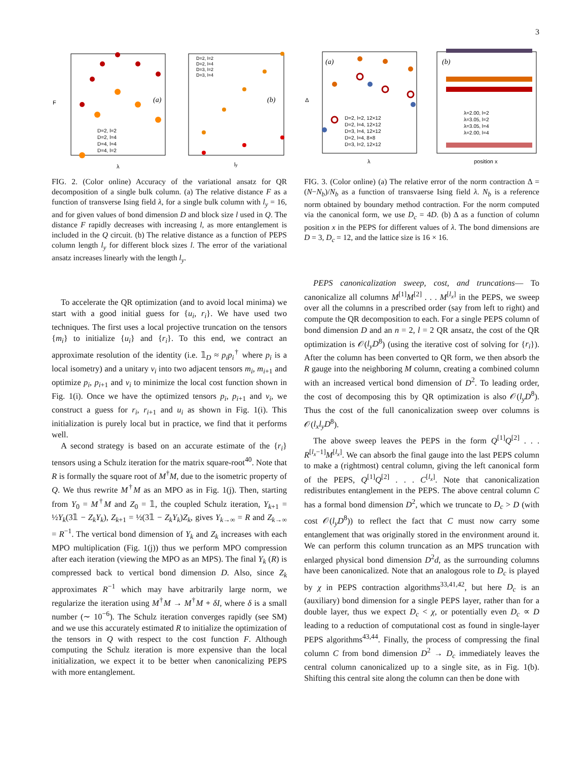3
(a)
(b)
D=2, l=2
D=2, l=4
D=4, l=4
D=4, l=2
D=2, l=2
D=2, l=4
D=3, l=2
D=3, l=4
λ
ly
F
FIG. 2. (Color online) Accuracy of the variational ansatz for QR decomposition of a single bulk column. (a) The relative distance F as a function of transverse Ising field λ, for a single bulk column with l<sub>y</sub> = 16, and for given values of bond dimension D and block size l used in Q. The distance F rapidly decreases with increasing l, as more entanglement is included in the Q circuit. (b) The relative distance as a function of PEPS column length l<sub>y</sub> for different block sizes l. The error of the variational ansatz increases linearly with the length l<sub>y</sub>.
To accelerate the QR optimization (and to avoid local minima) we start with a good initial guess for {u<sub>i</sub>, r<sub>i</sub>}. We have used two techniques. The first uses a local projective truncation on the tensors {m<sub>i</sub>} to initialize {u<sub>i</sub>} and {r<sub>i</sub>}. To this end, we contract an approximate resolution of the identity (i.e. 𝟙<sub>D</sub> ≈ p<sub>i</sub>p<sub>i</sub><sup>†</sup> where p<sub>i</sub> is a local isometry) and a unitary v<sub>i</sub> into two adjacent tensors m<sub>i</sub>, m<sub>i+1</sub> and optimize p<sub>i</sub>, p<sub>i+1</sub> and v<sub>i</sub> to minimize the local cost function shown in Fig. 1(i). Once we have the optimized tensors p<sub>i</sub>, p<sub>i+1</sub> and v<sub>i</sub>, we construct a guess for r<sub>i</sub>, r<sub>i+1</sub> and u<sub>i</sub> as shown in Fig. 1(i). This initialization is purely local but in practice, we find that it performs well.
A second strategy is based on an accurate estimate of the {r<sub>i</sub>} tensors using a Schulz iteration for the matrix square-root<sup>40</sup>. Note that R is formally the square root of M<sup>†</sup>M, due to the isometric property of Q. We thus rewrite M<sup>†</sup>M as an MPO as in Fig. 1(j). Then, starting from Y<sub>0</sub> = M<sup>†</sup>M and Z<sub>0</sub> = 𝟙, the coupled Schulz iteration, Y<sub>k+1</sub> = ½Y<sub>k</sub>(3𝟙 − Z<sub>k</sub>Y<sub>k</sub>), Z<sub>k+1</sub> = ½(3𝟙 − Z<sub>k</sub>Y<sub>k</sub>)Z<sub>k</sub>, gives Y<sub>k→∞</sub> = R and Z<sub>k→∞</sub> = R<sup>−1</sup>. The vertical bond dimension of Y<sub>k</sub> and Z<sub>k</sub> increases with each MPO multiplication (Fig. 1(j)) thus we perform MPO compression after each iteration (viewing the MPO as an MPS). The final Y<sub>k</sub> (R) is compressed back to vertical bond dimension D. Also, since Z<sub>k</sub> approximates R<sup>−1</sup> which may have arbitrarily large norm, we regularize the iteration using M<sup>†</sup>M → M<sup>†</sup>M + δI, where δ is a small number (∼ 10<sup>−6</sup>). The Schulz iteration converges rapidly (see SM) and we use this accurately estimated R to initialize the optimization of the tensors in Q with respect to the cost function F. Although computing the Schulz iteration is more expensive than the local initialization, we expect it to be better when canonicalizing PEPS with more entanglement.
(a)
(b)
D=2, l=2, 12×12
D=2, l=4, 12×12
D=3, l=4, 12×12
D=2, l=4, 8×8
D=3, l=2, 12×12
λ=2.00, l=2
λ=3.05, l=2
λ=3.05, l=4
λ=2.00, l=4
λ
position x
Δ
FIG. 3. (Color online) (a) The relative error of the norm contraction Δ = (N−N<sub>b</sub>)/N<sub>b</sub> as a function of transvaerse Ising field λ. N<sub>b</sub> is a reference norm obtained by boundary method contraction. For the norm computed via the canonical form, we use D<sub>c</sub> = 4D. (b) Δ as a function of column position x in the PEPS for different values of λ. The bond dimensions are D = 3, D<sub>c</sub> = 12, and the lattice size is 16 × 16.
PEPS canonicalization sweep, cost, and truncations— To canonicalize all columns M<sup>[1]</sup>M<sup>[2]</sup> . . . M<sup>[l<sub>x</sub>]</sup> in the PEPS, we sweep over all the columns in a prescribed order (say from left to right) and compute the QR decomposition to each. For a single PEPS column of bond dimension D and an n = 2, l = 2 QR ansatz, the cost of the QR optimization is 𝒪(l<sub>y</sub>D<sup>8</sup>) (using the iterative cost of solving for {r<sub>i</sub>}). After the column has been converted to QR form, we then absorb the R gauge into the neighboring M column, creating a combined column with an increased vertical bond dimension of D<sup>2</sup>. To leading order, the cost of decomposing this by QR optimization is also 𝒪(l<sub>y</sub>D<sup>8</sup>). Thus the cost of the full canonicalization sweep over columns is 𝒪(l<sub>x</sub>l<sub>y</sub>D<sup>8</sup>).
The above sweep leaves the PEPS in the form Q<sup>[1]</sup>Q<sup>[2]</sup> . . . R<sup>[l<sub>x</sub>−1]</sup>M<sup>[l<sub>x</sub>]</sup>. We can absorb the final gauge into the last PEPS column to make a (rightmost) central column, giving the left canonical form of the PEPS, Q<sup>[1]</sup>Q<sup>[2]</sup> . . . C<sup>[l<sub>x</sub>]</sup>. Note that canonicalization redistributes entanglement in the PEPS. The above central column C has a formal bond dimension D<sup>2</sup>, which we truncate to D<sub>c</sub> > D (with cost 𝒪(l<sub>y</sub>D<sup>8</sup>)) to reflect the fact that C must now carry some entanglement that was originally stored in the environment around it. We can perform this column truncation as an MPS truncation with enlarged physical bond dimension D<sup>2</sup>d, as the surrounding columns have been canonicalized. Note that an analogous role to D<sub>c</sub> is played by χ in PEPS contraction algorithms<sup>33,41,42</sup>, but here D<sub>c</sub> is an (auxiliary) bond dimension for a single PEPS layer, rather than for a double layer, thus we expect D<sub>c</sub> < χ, or potentially even D<sub>c</sub> ∝ D leading to a reduction of computational cost as found in single-layer PEPS algorithms<sup>43,44</sup>. Finally, the process of compressing the final column C from bond dimension D<sup>2</sup> → D<sub>c</sub> immediately leaves the central column canonicalized up to a single site, as in Fig. 1(b). Shifting this central site along the column can then be done with